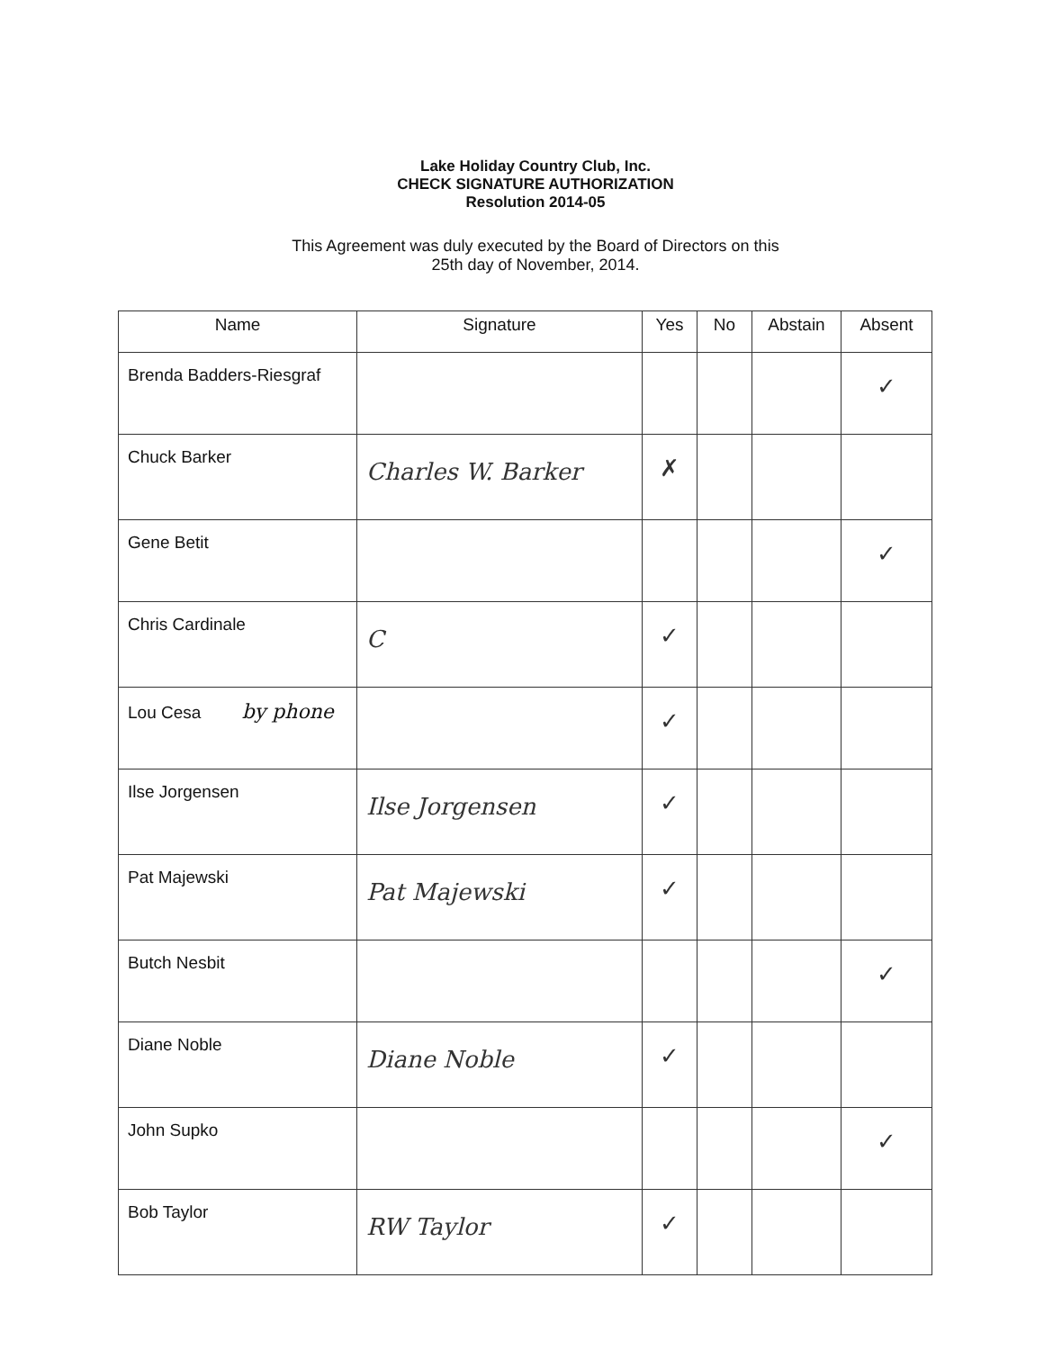Lake Holiday Country Club, Inc.
CHECK SIGNATURE AUTHORIZATION
Resolution 2014-05
This Agreement was duly executed by the Board of Directors on this
25th day of November, 2014.
| Name | Signature | Yes | No | Abstain | Absent |
| --- | --- | --- | --- | --- | --- |
| Brenda Badders-Riesgraf | | | | | ✓ |
| Chuck Barker | Charles W. Barker | ✗ | | | |
| Gene Betit | | | | | ✓ |
| Chris Cardinale | C | ✓ | | | |
| Lou Cesa by phone | | ✓ | | | |
| Ilse Jorgensen | Ilse Jorgensen | ✓ | | | |
| Pat Majewski | Pat Majewski | ✓ | | | |
| Butch Nesbit | | | | | ✓ |
| Diane Noble | Diane Noble | ✓ | | | |
| John Supko | | | | | ✓ |
| Bob Taylor | RW Taylor | ✓ | | | |